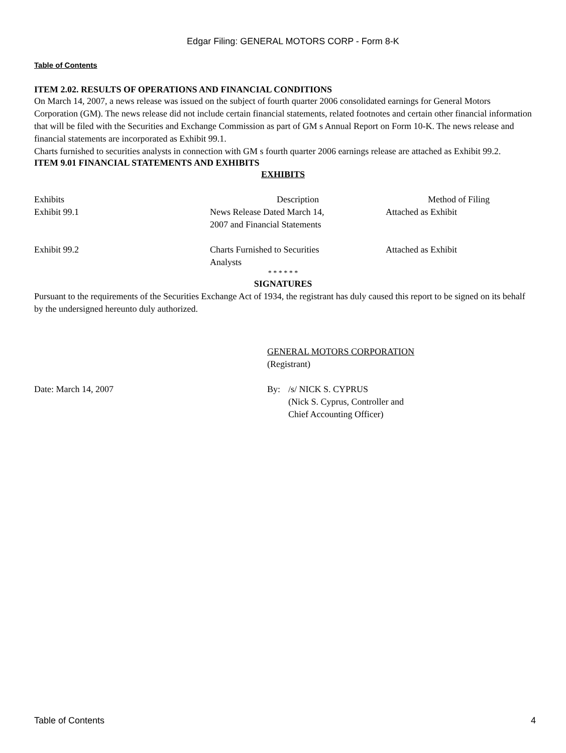Edgar Filing: GENERAL MOTORS CORP - Form 8-K
Table of Contents
ITEM 2.02. RESULTS OF OPERATIONS AND FINANCIAL CONDITIONS
On March 14, 2007, a news release was issued on the subject of fourth quarter 2006 consolidated earnings for General Motors Corporation (GM). The news release did not include certain financial statements, related footnotes and certain other financial information that will be filed with the Securities and Exchange Commission as part of GM s Annual Report on Form 10-K. The news release and financial statements are incorporated as Exhibit 99.1.
Charts furnished to securities analysts in connection with GM s fourth quarter 2006 earnings release are attached as Exhibit 99.2.
ITEM 9.01 FINANCIAL STATEMENTS AND EXHIBITS
EXHIBITS
| Exhibits | Description | Method of Filing |
| --- | --- | --- |
| Exhibit 99.1 | News Release Dated March 14, 2007 and Financial Statements | Attached as Exhibit |
| Exhibit 99.2 | Charts Furnished to Securities Analysts | Attached as Exhibit |
* * * * * *
SIGNATURES
Pursuant to the requirements of the Securities Exchange Act of 1934, the registrant has duly caused this report to be signed on its behalf by the undersigned hereunto duly authorized.
GENERAL MOTORS CORPORATION
(Registrant)
| Date: March 14, 2007 | By: | /s/ NICK S. CYPRUS (Nick S. Cyprus, Controller and Chief Accounting Officer) |
Table of Contents 4